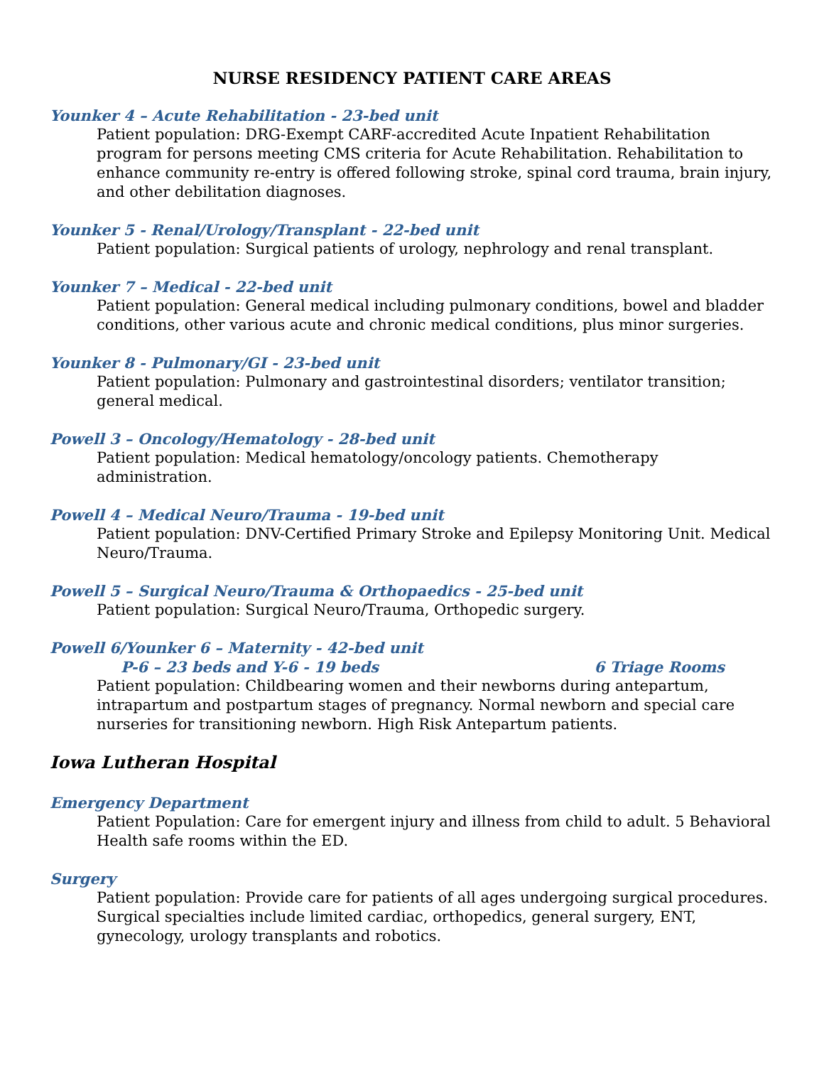NURSE RESIDENCY PATIENT CARE AREAS
Younker 4 – Acute Rehabilitation - 23-bed unit
Patient population: DRG-Exempt CARF-accredited Acute Inpatient Rehabilitation program for persons meeting CMS criteria for Acute Rehabilitation. Rehabilitation to enhance community re-entry is offered following stroke, spinal cord trauma, brain injury, and other debilitation diagnoses.
Younker 5 - Renal/Urology/Transplant - 22-bed unit
Patient population: Surgical patients of urology, nephrology and renal transplant.
Younker 7 – Medical - 22-bed unit
Patient population: General medical including pulmonary conditions, bowel and bladder conditions, other various acute and chronic medical conditions, plus minor surgeries.
Younker 8 - Pulmonary/GI - 23-bed unit
Patient population: Pulmonary and gastrointestinal disorders; ventilator transition; general medical.
Powell 3 – Oncology/Hematology - 28-bed unit
Patient population: Medical hematology/oncology patients. Chemotherapy administration.
Powell 4 – Medical Neuro/Trauma - 19-bed unit
Patient population: DNV-Certified Primary Stroke and Epilepsy Monitoring Unit. Medical Neuro/Trauma.
Powell 5 – Surgical Neuro/Trauma & Orthopaedics - 25-bed unit
Patient population: Surgical Neuro/Trauma, Orthopedic surgery.
Powell 6/Younker 6 – Maternity - 42-bed unit
P-6 – 23 beds and Y-6 - 19 beds 6 Triage Rooms
Patient population: Childbearing women and their newborns during antepartum, intrapartum and postpartum stages of pregnancy. Normal newborn and special care nurseries for transitioning newborn. High Risk Antepartum patients.
Iowa Lutheran Hospital
Emergency Department
Patient Population: Care for emergent injury and illness from child to adult. 5 Behavioral Health safe rooms within the ED.
Surgery
Patient population: Provide care for patients of all ages undergoing surgical procedures. Surgical specialties include limited cardiac, orthopedics, general surgery, ENT, gynecology, urology transplants and robotics.